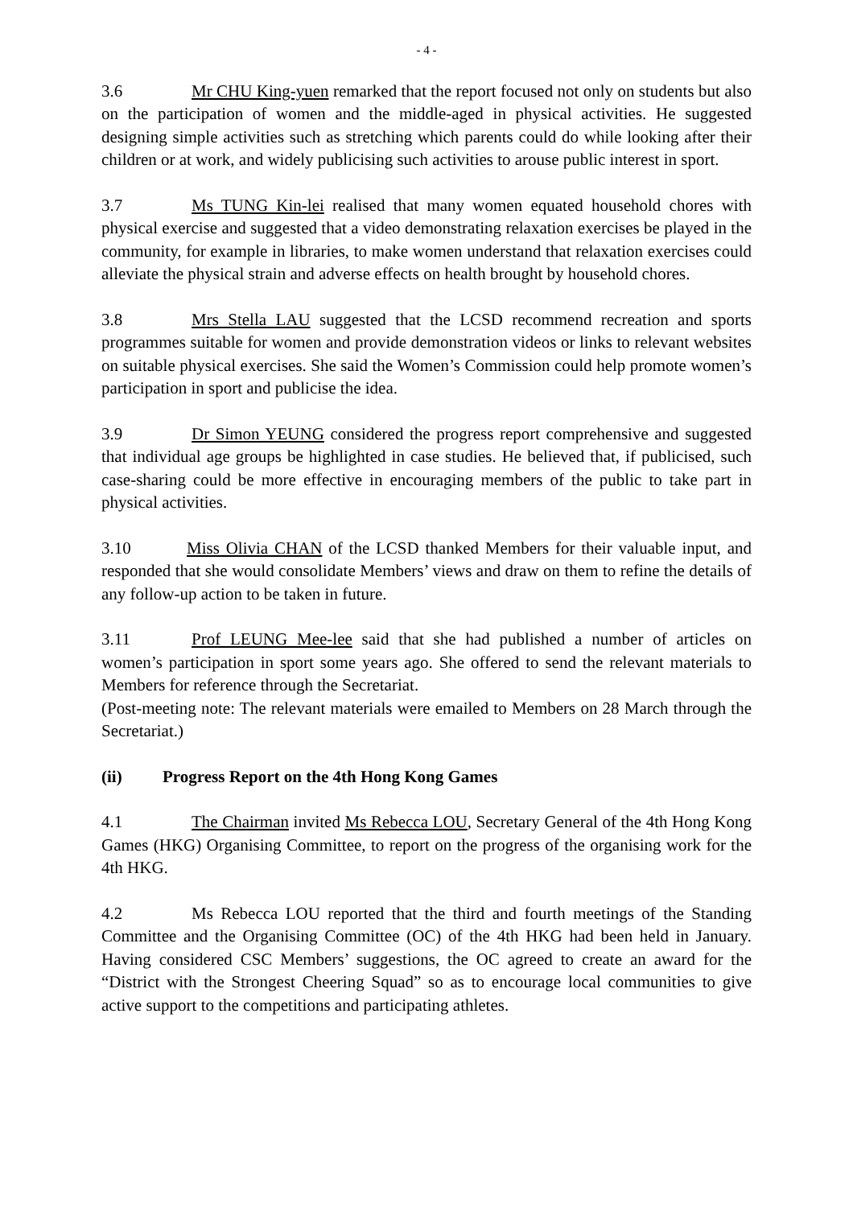- 4 -
3.6 Mr CHU King-yuen remarked that the report focused not only on students but also on the participation of women and the middle-aged in physical activities. He suggested designing simple activities such as stretching which parents could do while looking after their children or at work, and widely publicising such activities to arouse public interest in sport.
3.7 Ms TUNG Kin-lei realised that many women equated household chores with physical exercise and suggested that a video demonstrating relaxation exercises be played in the community, for example in libraries, to make women understand that relaxation exercises could alleviate the physical strain and adverse effects on health brought by household chores.
3.8 Mrs Stella LAU suggested that the LCSD recommend recreation and sports programmes suitable for women and provide demonstration videos or links to relevant websites on suitable physical exercises. She said the Women’s Commission could help promote women’s participation in sport and publicise the idea.
3.9 Dr Simon YEUNG considered the progress report comprehensive and suggested that individual age groups be highlighted in case studies. He believed that, if publicised, such case-sharing could be more effective in encouraging members of the public to take part in physical activities.
3.10 Miss Olivia CHAN of the LCSD thanked Members for their valuable input, and responded that she would consolidate Members’ views and draw on them to refine the details of any follow-up action to be taken in future.
3.11 Prof LEUNG Mee-lee said that she had published a number of articles on women’s participation in sport some years ago. She offered to send the relevant materials to Members for reference through the Secretariat.
(Post-meeting note: The relevant materials were emailed to Members on 28 March through the Secretariat.)
(ii) Progress Report on the 4th Hong Kong Games
4.1 The Chairman invited Ms Rebecca LOU, Secretary General of the 4th Hong Kong Games (HKG) Organising Committee, to report on the progress of the organising work for the 4th HKG.
4.2 Ms Rebecca LOU reported that the third and fourth meetings of the Standing Committee and the Organising Committee (OC) of the 4th HKG had been held in January. Having considered CSC Members’ suggestions, the OC agreed to create an award for the “District with the Strongest Cheering Squad” so as to encourage local communities to give active support to the competitions and participating athletes.